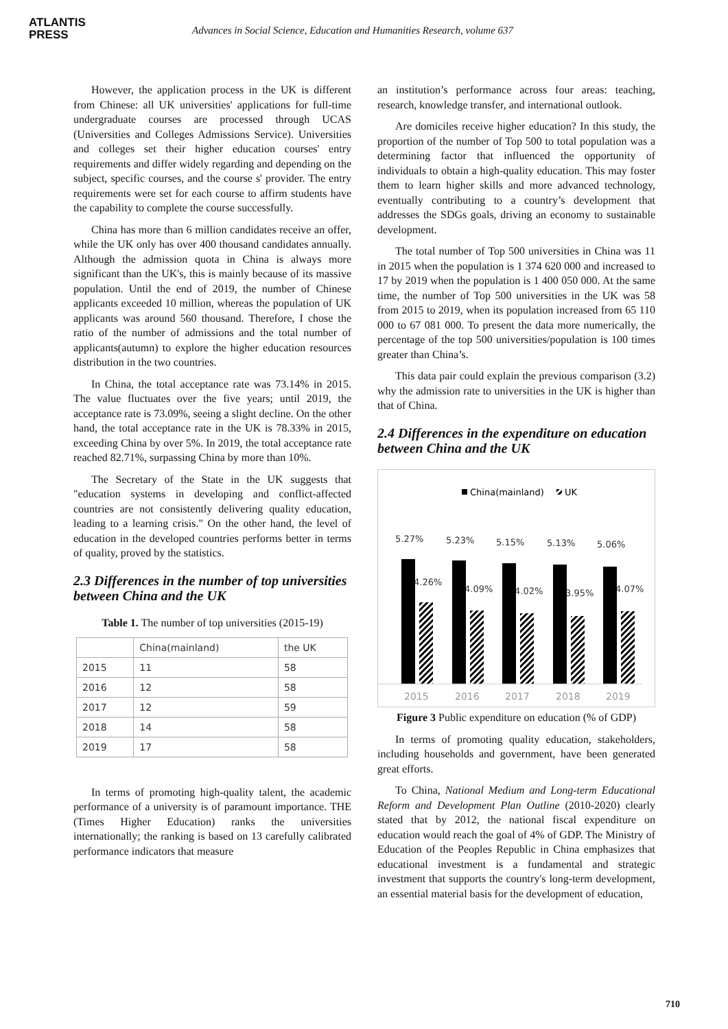ATLANTIS
PRESS
Advances in Social Science, Education and Humanities Research, volume 637
However, the application process in the UK is different from Chinese: all UK universities' applications for full-time undergraduate courses are processed through UCAS (Universities and Colleges Admissions Service). Universities and colleges set their higher education courses' entry requirements and differ widely regarding and depending on the subject, specific courses, and the course s' provider. The entry requirements were set for each course to affirm students have the capability to complete the course successfully.
China has more than 6 million candidates receive an offer, while the UK only has over 400 thousand candidates annually. Although the admission quota in China is always more significant than the UK's, this is mainly because of its massive population. Until the end of 2019, the number of Chinese applicants exceeded 10 million, whereas the population of UK applicants was around 560 thousand. Therefore, I chose the ratio of the number of admissions and the total number of applicants(autumn) to explore the higher education resources distribution in the two countries.
In China, the total acceptance rate was 73.14% in 2015. The value fluctuates over the five years; until 2019, the acceptance rate is 73.09%, seeing a slight decline. On the other hand, the total acceptance rate in the UK is 78.33% in 2015, exceeding China by over 5%. In 2019, the total acceptance rate reached 82.71%, surpassing China by more than 10%.
The Secretary of the State in the UK suggests that "education systems in developing and conflict-affected countries are not consistently delivering quality education, leading to a learning crisis." On the other hand, the level of education in the developed countries performs better in terms of quality, proved by the statistics.
2.3 Differences in the number of top universities between China and the UK
Table 1. The number of top universities (2015-19)
| | China(mainland) | the UK |
| 2015 | 11 | 58 |
| 2016 | 12 | 58 |
| 2017 | 12 | 59 |
| 2018 | 14 | 58 |
| 2019 | 17 | 58 |
In terms of promoting high-quality talent, the academic performance of a university is of paramount importance. THE (Times Higher Education) ranks the universities internationally; the ranking is based on 13 carefully calibrated performance indicators that measure
an institution’s performance across four areas: teaching, research, knowledge transfer, and international outlook.
Are domiciles receive higher education? In this study, the proportion of the number of Top 500 to total population was a determining factor that influenced the opportunity of individuals to obtain a high-quality education. This may foster them to learn higher skills and more advanced technology, eventually contributing to a country’s development that addresses the SDGs goals, driving an economy to sustainable development.
The total number of Top 500 universities in China was 11 in 2015 when the population is 1 374 620 000 and increased to 17 by 2019 when the population is 1 400 050 000. At the same time, the number of Top 500 universities in the UK was 58 from 2015 to 2019, when its population increased from 65 110 000 to 67 081 000. To present the data more numerically, the percentage of the top 500 universities/population is 100 times greater than China’s.
This data pair could explain the previous comparison (3.2) why the admission rate to universities in the UK is higher than that of China.
2.4 Differences in the expenditure on education between China and the UK
China(mainland)
UK
5.27%
5.23%
5.15%
5.13%
5.06%
4.26%
4.09%
4.02%
3.95%
4.07%
2015
2016
2017
2018
2019
Figure 3 Public expenditure on education (% of GDP)
In terms of promoting quality education, stakeholders, including households and government, have been generated great efforts.
To China, National Medium and Long-term Educational Reform and Development Plan Outline (2010-2020) clearly stated that by 2012, the national fiscal expenditure on education would reach the goal of 4% of GDP. The Ministry of Education of the Peoples Republic in China emphasizes that educational investment is a fundamental and strategic investment that supports the country's long-term development, an essential material basis for the development of education,
710